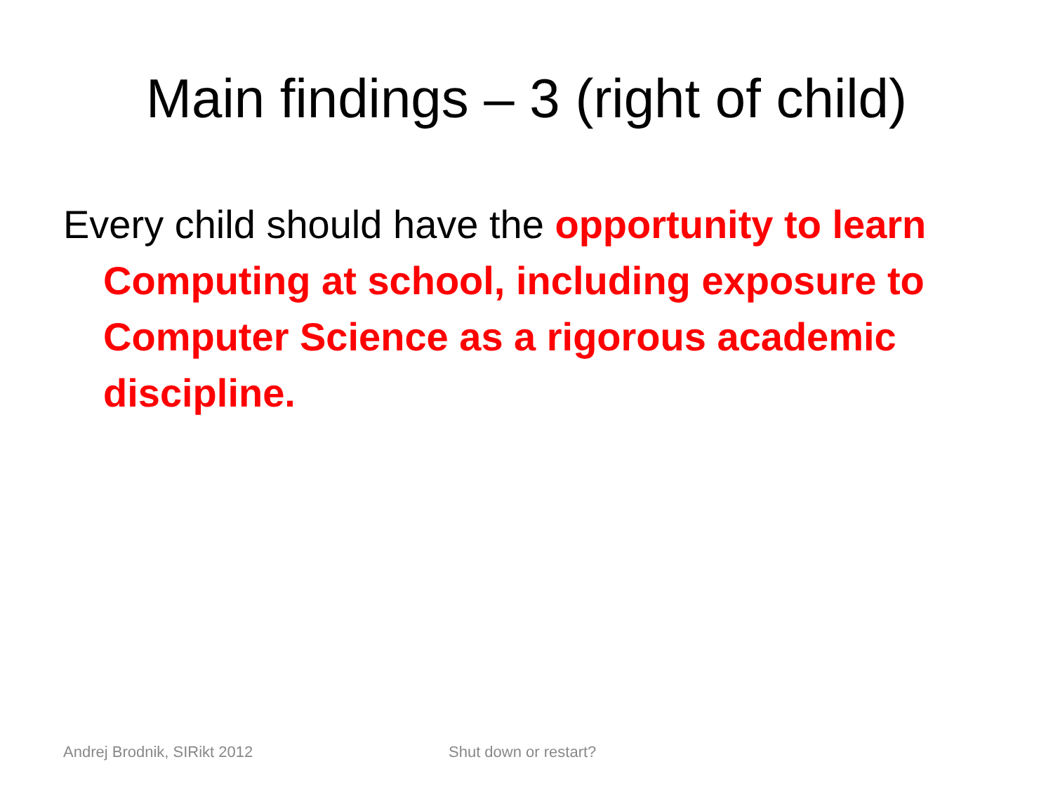Main findings – 3 (right of child)
Every child should have the opportunity to learn Computing at school, including exposure to Computer Science as a rigorous academic discipline.
Andrej Brodnik, SIRikt 2012 Shut down or restart?